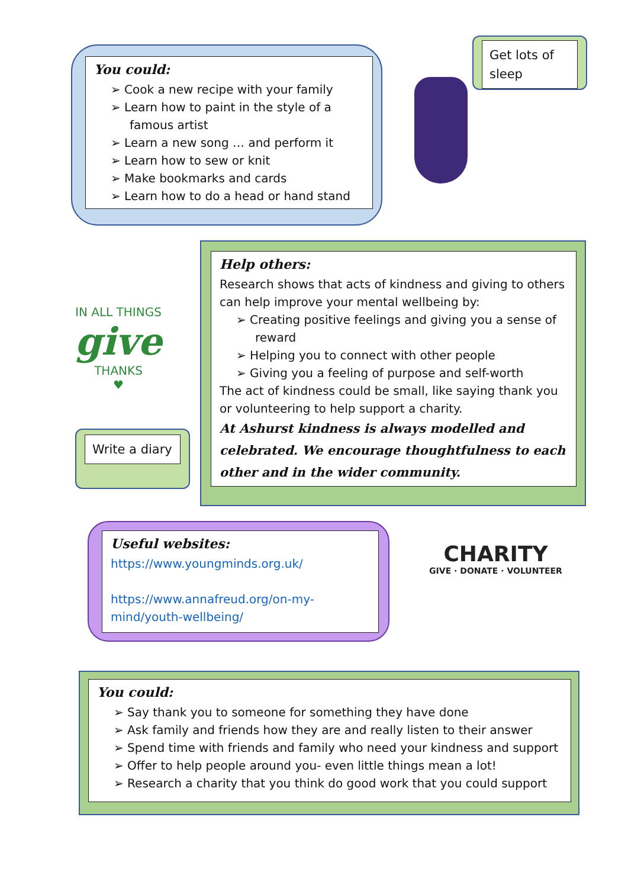You could:
➢ Cook a new recipe with your family
➢ Learn how to paint in the style of a famous artist
➢ Learn a new song … and perform it
➢ Learn how to sew or knit
➢ Make bookmarks and cards
➢ Learn how to do a head or hand stand
Get lots of sleep
IN ALL THINGS
give
THANKS
♥
Write a diary
Help others:
Research shows that acts of kindness and giving to others can help improve your mental wellbeing by:
➢ Creating positive feelings and giving you a sense of reward
➢ Helping you to connect with other people
➢ Giving you a feeling of purpose and self-worth
The act of kindness could be small, like saying thank you or volunteering to help support a charity.
At Ashurst kindness is always modelled and celebrated. We encourage thoughtfulness to each other and in the wider community.
Useful websites:
https://www.youngminds.org.uk/
https://www.annafreud.org/on-my-mind/youth-wellbeing/
CHARITY
GIVE · DONATE · VOLUNTEER
You could:
➢ Say thank you to someone for something they have done
➢ Ask family and friends how they are and really listen to their answer
➢ Spend time with friends and family who need your kindness and support
➢ Offer to help people around you- even little things mean a lot!
➢ Research a charity that you think do good work that you could support